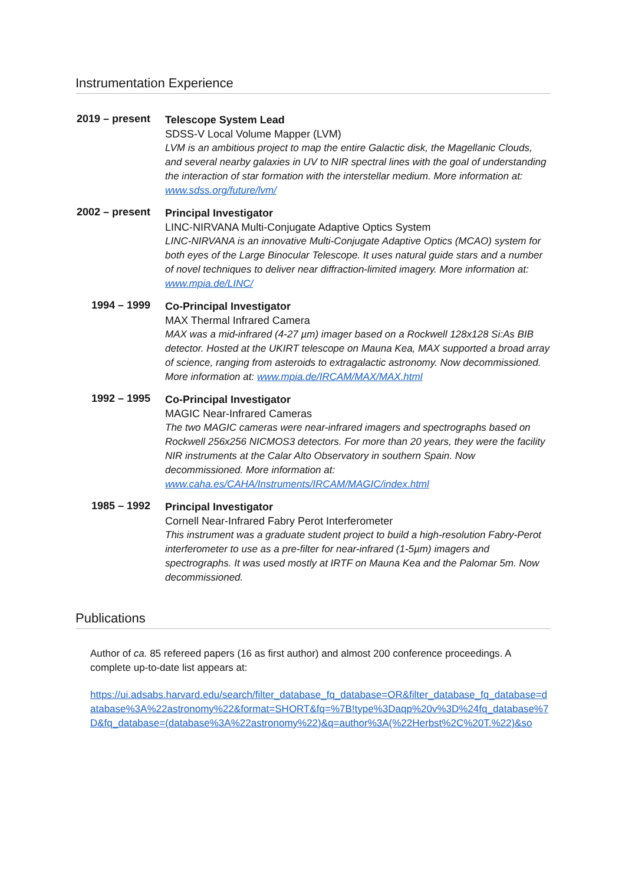Instrumentation Experience
2019 – present
Telescope System Lead
SDSS-V Local Volume Mapper (LVM)
LVM is an ambitious project to map the entire Galactic disk, the Magellanic Clouds, and several nearby galaxies in UV to NIR spectral lines with the goal of understanding the interaction of star formation with the interstellar medium. More information at: www.sdss.org/future/lvm/
2002 – present
Principal Investigator
LINC-NIRVANA Multi-Conjugate Adaptive Optics System
LINC-NIRVANA is an innovative Multi-Conjugate Adaptive Optics (MCAO) system for both eyes of the Large Binocular Telescope. It uses natural guide stars and a number of novel techniques to deliver near diffraction-limited imagery. More information at: www.mpia.de/LINC/
1994 – 1999
Co-Principal Investigator
MAX Thermal Infrared Camera
MAX was a mid-infrared (4-27 µm) imager based on a Rockwell 128x128 Si:As BIB detector. Hosted at the UKIRT telescope on Mauna Kea, MAX supported a broad array of science, ranging from asteroids to extragalactic astronomy. Now decommissioned. More information at: www.mpia.de/IRCAM/MAX/MAX.html
1992 – 1995
Co-Principal Investigator
MAGIC Near-Infrared Cameras
The two MAGIC cameras were near-infrared imagers and spectrographs based on Rockwell 256x256 NICMOS3 detectors. For more than 20 years, they were the facility NIR instruments at the Calar Alto Observatory in southern Spain. Now decommissioned. More information at: www.caha.es/CAHA/Instruments/IRCAM/MAGIC/index.html
1985 – 1992
Principal Investigator
Cornell Near-Infrared Fabry Perot Interferometer
This instrument was a graduate student project to build a high-resolution Fabry-Perot interferometer to use as a pre-filter for near-infrared (1-5µm) imagers and spectrographs. It was used mostly at IRTF on Mauna Kea and the Palomar 5m. Now decommissioned.
Publications
Author of ca. 85 refereed papers (16 as first author) and almost 200 conference proceedings. A complete up-to-date list appears at:
https://ui.adsabs.harvard.edu/search/filter_database_fq_database=OR&filter_database_fq_database=database%3A%22astronomy%22&format=SHORT&fq=%7B!type%3Daqp%20v%3D%24fq_database%7D&fq_database=(database%3A%22astronomy%22)&q=author%3A(%22Herbst%2C%20T.%22)&so